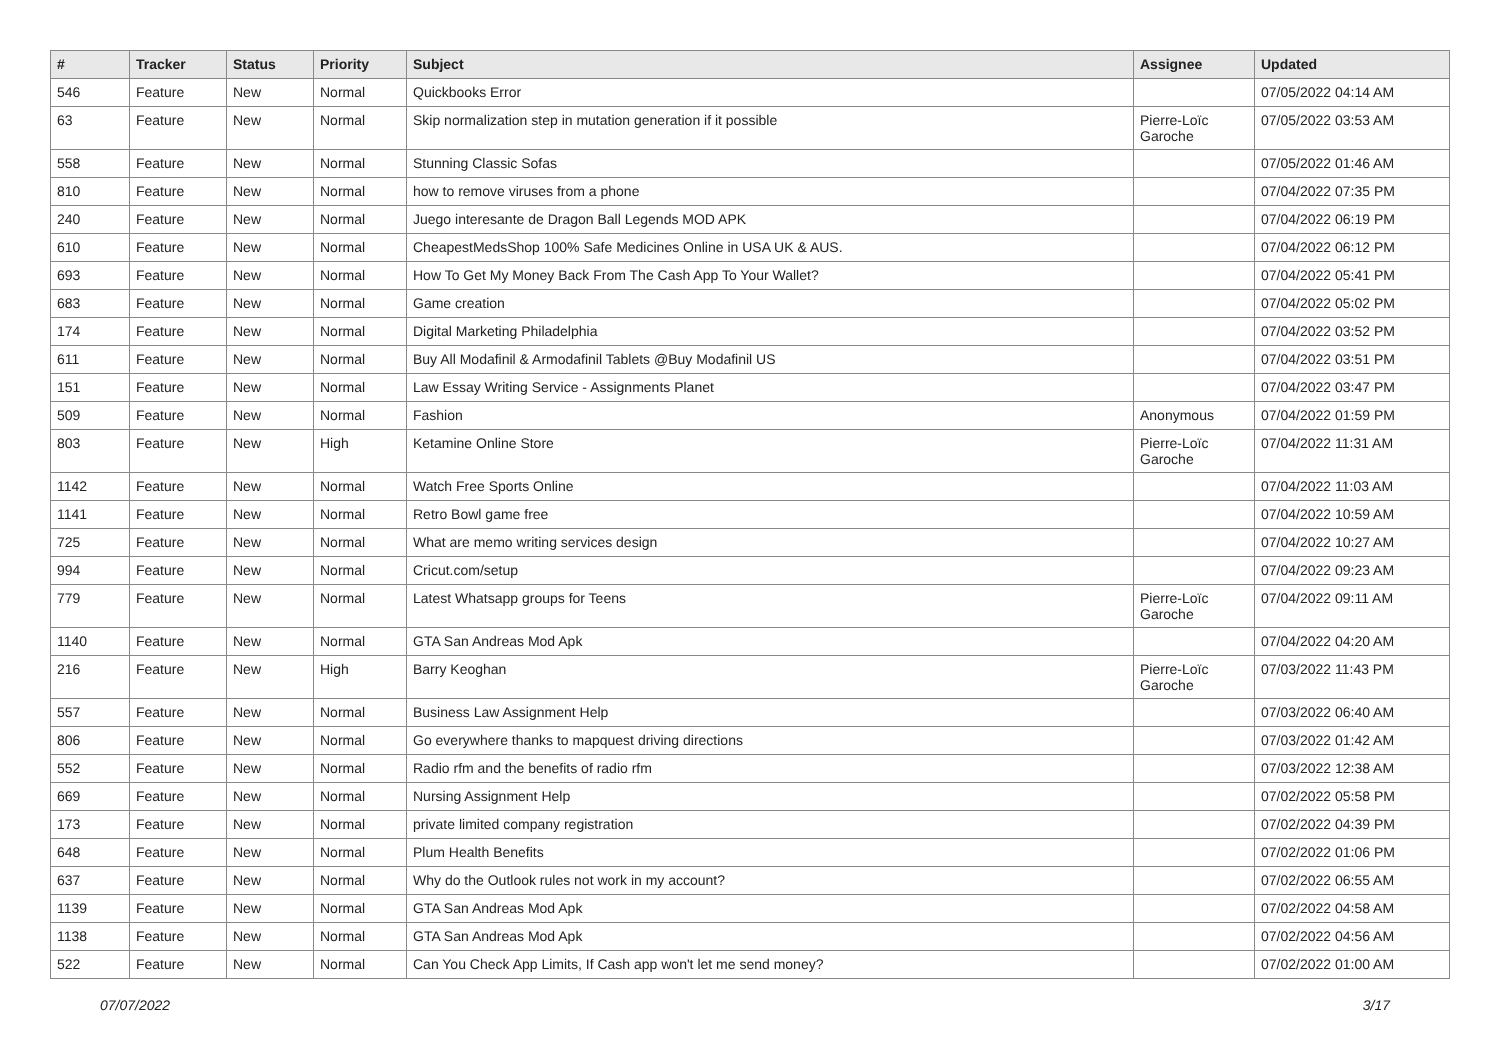| # | Tracker | Status | Priority | Subject | Assignee | Updated |
| --- | --- | --- | --- | --- | --- | --- |
| 546 | Feature | New | Normal | Quickbooks Error | | 07/05/2022 04:14 AM |
| 63 | Feature | New | Normal | Skip normalization step in mutation generation if it possible | Pierre-Loïc Garoche | 07/05/2022 03:53 AM |
| 558 | Feature | New | Normal | Stunning Classic Sofas | | 07/05/2022 01:46 AM |
| 810 | Feature | New | Normal | how to remove viruses from a phone | | 07/04/2022 07:35 PM |
| 240 | Feature | New | Normal | Juego interesante de Dragon Ball Legends MOD APK | | 07/04/2022 06:19 PM |
| 610 | Feature | New | Normal | CheapestMedsShop 100% Safe Medicines Online in USA UK & AUS. | | 07/04/2022 06:12 PM |
| 693 | Feature | New | Normal | How To Get My Money Back From The Cash App To Your Wallet? | | 07/04/2022 05:41 PM |
| 683 | Feature | New | Normal | Game creation | | 07/04/2022 05:02 PM |
| 174 | Feature | New | Normal | Digital Marketing Philadelphia | | 07/04/2022 03:52 PM |
| 611 | Feature | New | Normal | Buy All Modafinil & Armodafinil Tablets @Buy Modafinil US | | 07/04/2022 03:51 PM |
| 151 | Feature | New | Normal | Law Essay Writing Service - Assignments Planet | | 07/04/2022 03:47 PM |
| 509 | Feature | New | Normal | Fashion | Anonymous | 07/04/2022 01:59 PM |
| 803 | Feature | New | High | Ketamine Online Store | Pierre-Loïc Garoche | 07/04/2022 11:31 AM |
| 1142 | Feature | New | Normal | Watch Free Sports Online | | 07/04/2022 11:03 AM |
| 1141 | Feature | New | Normal | Retro Bowl game free | | 07/04/2022 10:59 AM |
| 725 | Feature | New | Normal | What are memo writing services design | | 07/04/2022 10:27 AM |
| 994 | Feature | New | Normal | Cricut.com/setup | | 07/04/2022 09:23 AM |
| 779 | Feature | New | Normal | Latest Whatsapp groups for Teens | Pierre-Loïc Garoche | 07/04/2022 09:11 AM |
| 1140 | Feature | New | Normal | GTA San Andreas Mod Apk | | 07/04/2022 04:20 AM |
| 216 | Feature | New | High | Barry Keoghan | Pierre-Loïc Garoche | 07/03/2022 11:43 PM |
| 557 | Feature | New | Normal | Business Law Assignment Help | | 07/03/2022 06:40 AM |
| 806 | Feature | New | Normal | Go everywhere thanks to mapquest driving directions | | 07/03/2022 01:42 AM |
| 552 | Feature | New | Normal | Radio rfm and the benefits of radio rfm | | 07/03/2022 12:38 AM |
| 669 | Feature | New | Normal | Nursing Assignment Help | | 07/02/2022 05:58 PM |
| 173 | Feature | New | Normal | private limited company registration | | 07/02/2022 04:39 PM |
| 648 | Feature | New | Normal | Plum Health Benefits | | 07/02/2022 01:06 PM |
| 637 | Feature | New | Normal | Why do the Outlook rules not work in my account? | | 07/02/2022 06:55 AM |
| 1139 | Feature | New | Normal | GTA San Andreas Mod Apk | | 07/02/2022 04:58 AM |
| 1138 | Feature | New | Normal | GTA San Andreas Mod Apk | | 07/02/2022 04:56 AM |
| 522 | Feature | New | Normal | Can You Check App Limits, If Cash app won't let me send money? | | 07/02/2022 01:00 AM |
07/07/2022 3/17